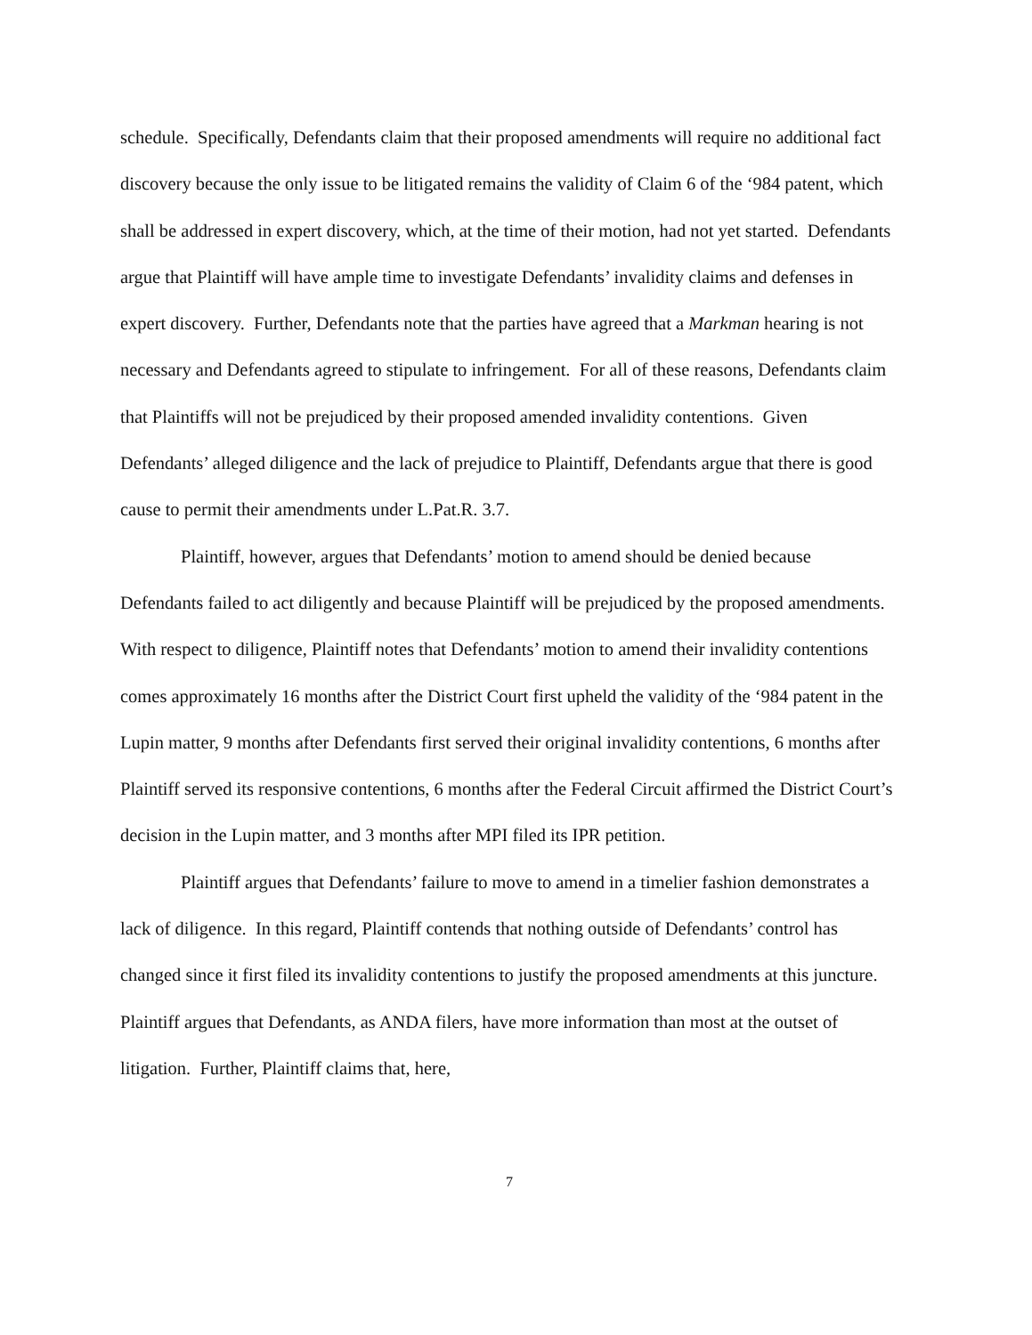schedule. Specifically, Defendants claim that their proposed amendments will require no additional fact discovery because the only issue to be litigated remains the validity of Claim 6 of the ‘984 patent, which shall be addressed in expert discovery, which, at the time of their motion, had not yet started. Defendants argue that Plaintiff will have ample time to investigate Defendants’ invalidity claims and defenses in expert discovery. Further, Defendants note that the parties have agreed that a Markman hearing is not necessary and Defendants agreed to stipulate to infringement. For all of these reasons, Defendants claim that Plaintiffs will not be prejudiced by their proposed amended invalidity contentions. Given Defendants’ alleged diligence and the lack of prejudice to Plaintiff, Defendants argue that there is good cause to permit their amendments under L.Pat.R. 3.7.
Plaintiff, however, argues that Defendants’ motion to amend should be denied because Defendants failed to act diligently and because Plaintiff will be prejudiced by the proposed amendments. With respect to diligence, Plaintiff notes that Defendants’ motion to amend their invalidity contentions comes approximately 16 months after the District Court first upheld the validity of the ‘984 patent in the Lupin matter, 9 months after Defendants first served their original invalidity contentions, 6 months after Plaintiff served its responsive contentions, 6 months after the Federal Circuit affirmed the District Court’s decision in the Lupin matter, and 3 months after MPI filed its IPR petition.
Plaintiff argues that Defendants’ failure to move to amend in a timelier fashion demonstrates a lack of diligence. In this regard, Plaintiff contends that nothing outside of Defendants’ control has changed since it first filed its invalidity contentions to justify the proposed amendments at this juncture. Plaintiff argues that Defendants, as ANDA filers, have more information than most at the outset of litigation. Further, Plaintiff claims that, here,
7